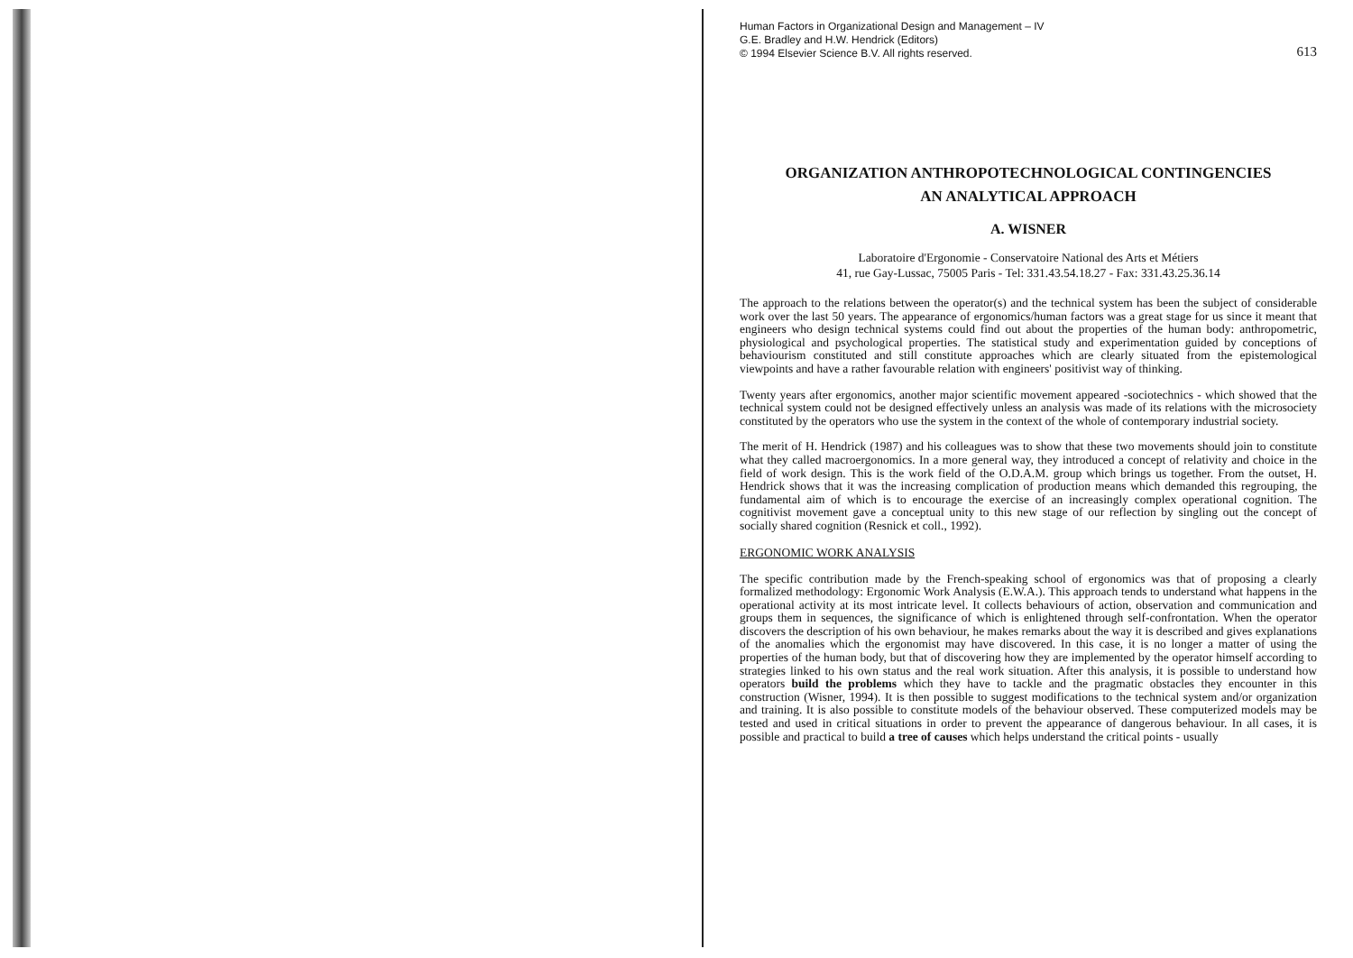Human Factors in Organizational Design and Management – IV
G.E. Bradley and H.W. Hendrick (Editors)
© 1994 Elsevier Science B.V. All rights reserved.
613
ORGANIZATION ANTHROPOTECHNOLOGICAL CONTINGENCIES
AN ANALYTICAL APPROACH
A. WISNER
Laboratoire d'Ergonomie - Conservatoire National des Arts et Métiers
41, rue Gay-Lussac, 75005 Paris - Tel: 331.43.54.18.27 - Fax: 331.43.25.36.14
The approach to the relations between the operator(s) and the technical system has been the subject of considerable work over the last 50 years. The appearance of ergonomics/human factors was a great stage for us since it meant that engineers who design technical systems could find out about the properties of the human body: anthropometric, physiological and psychological properties. The statistical study and experimentation guided by conceptions of behaviourism constituted and still constitute approaches which are clearly situated from the epistemological viewpoints and have a rather favourable relation with engineers' positivist way of thinking.
Twenty years after ergonomics, another major scientific movement appeared -sociotechnics - which showed that the technical system could not be designed effectively unless an analysis was made of its relations with the microsociety constituted by the operators who use the system in the context of the whole of contemporary industrial society.
The merit of H. Hendrick (1987) and his colleagues was to show that these two movements should join to constitute what they called macroergonomics. In a more general way, they introduced a concept of relativity and choice in the field of work design. This is the work field of the O.D.A.M. group which brings us together. From the outset, H. Hendrick shows that it was the increasing complication of production means which demanded this regrouping, the fundamental aim of which is to encourage the exercise of an increasingly complex operational cognition. The cognitivist movement gave a conceptual unity to this new stage of our reflection by singling out the concept of socially shared cognition (Resnick et coll., 1992).
ERGONOMIC WORK ANALYSIS
The specific contribution made by the French-speaking school of ergonomics was that of proposing a clearly formalized methodology: Ergonomic Work Analysis (E.W.A.). This approach tends to understand what happens in the operational activity at its most intricate level. It collects behaviours of action, observation and communication and groups them in sequences, the significance of which is enlightened through self-confrontation. When the operator discovers the description of his own behaviour, he makes remarks about the way it is described and gives explanations of the anomalies which the ergonomist may have discovered. In this case, it is no longer a matter of using the properties of the human body, but that of discovering how they are implemented by the operator himself according to strategies linked to his own status and the real work situation. After this analysis, it is possible to understand how operators build the problems which they have to tackle and the pragmatic obstacles they encounter in this construction (Wisner, 1994). It is then possible to suggest modifications to the technical system and/or organization and training. It is also possible to constitute models of the behaviour observed. These computerized models may be tested and used in critical situations in order to prevent the appearance of dangerous behaviour. In all cases, it is possible and practical to build a tree of causes which helps understand the critical points - usually